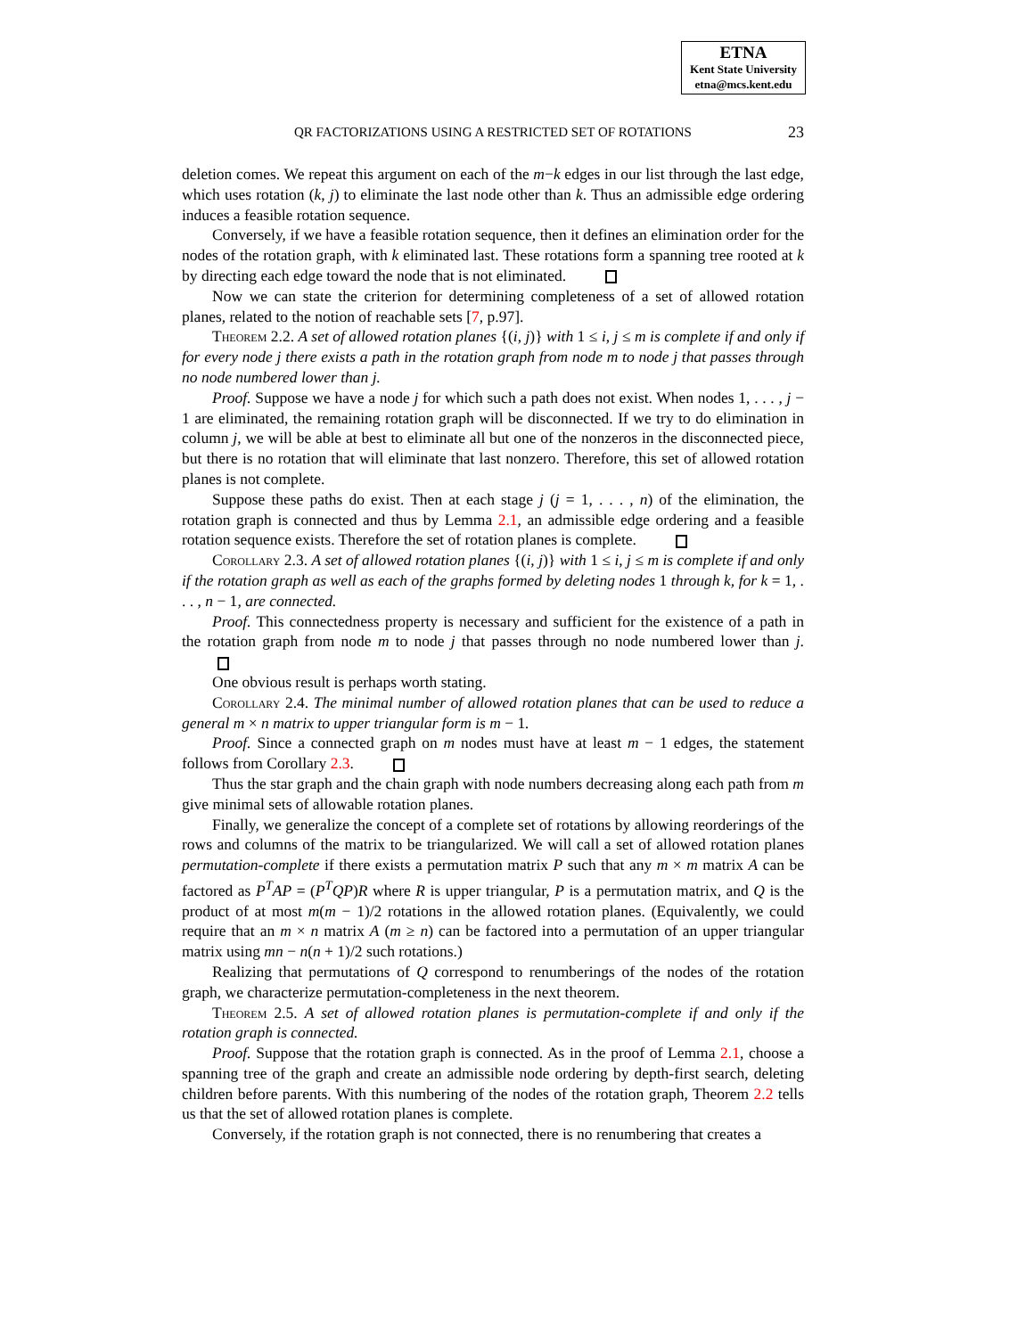ETNA
Kent State University
etna@mcs.kent.edu
QR FACTORIZATIONS USING A RESTRICTED SET OF ROTATIONS
23
deletion comes. We repeat this argument on each of the m−k edges in our list through the last edge, which uses rotation (k, j) to eliminate the last node other than k. Thus an admissible edge ordering induces a feasible rotation sequence.
Conversely, if we have a feasible rotation sequence, then it defines an elimination order for the nodes of the rotation graph, with k eliminated last. These rotations form a spanning tree rooted at k by directing each edge toward the node that is not eliminated.
Now we can state the criterion for determining completeness of a set of allowed rotation planes, related to the notion of reachable sets [7, p.97].
Theorem 2.2. A set of allowed rotation planes {(i, j)} with 1 ≤ i, j ≤ m is complete if and only if for every node j there exists a path in the rotation graph from node m to node j that passes through no node numbered lower than j.
Proof. Suppose we have a node j for which such a path does not exist. When nodes 1, . . . , j − 1 are eliminated, the remaining rotation graph will be disconnected. If we try to do elimination in column j, we will be able at best to eliminate all but one of the nonzeros in the disconnected piece, but there is no rotation that will eliminate that last nonzero. Therefore, this set of allowed rotation planes is not complete.
Suppose these paths do exist. Then at each stage j (j = 1, . . . , n) of the elimination, the rotation graph is connected and thus by Lemma 2.1, an admissible edge ordering and a feasible rotation sequence exists. Therefore the set of rotation planes is complete.
Corollary 2.3. A set of allowed rotation planes {(i, j)} with 1 ≤ i, j ≤ m is complete if and only if the rotation graph as well as each of the graphs formed by deleting nodes 1 through k, for k = 1, . . . , n − 1, are connected.
Proof. This connectedness property is necessary and sufficient for the existence of a path in the rotation graph from node m to node j that passes through no node numbered lower than j.
One obvious result is perhaps worth stating.
Corollary 2.4. The minimal number of allowed rotation planes that can be used to reduce a general m × n matrix to upper triangular form is m − 1.
Proof. Since a connected graph on m nodes must have at least m − 1 edges, the statement follows from Corollary 2.3.
Thus the star graph and the chain graph with node numbers decreasing along each path from m give minimal sets of allowable rotation planes.
Finally, we generalize the concept of a complete set of rotations by allowing reorderings of the rows and columns of the matrix to be triangularized. We will call a set of allowed rotation planes permutation-complete if there exists a permutation matrix P such that any m × m matrix A can be factored as P<sup>T</sup>AP = (P<sup>T</sup>QP)R where R is upper triangular, P is a permutation matrix, and Q is the product of at most m(m − 1)/2 rotations in the allowed rotation planes. (Equivalently, we could require that an m × n matrix A (m ≥ n) can be factored into a permutation of an upper triangular matrix using mn − n(n + 1)/2 such rotations.)
Realizing that permutations of Q correspond to renumberings of the nodes of the rotation graph, we characterize permutation-completeness in the next theorem.
Theorem 2.5. A set of allowed rotation planes is permutation-complete if and only if the rotation graph is connected.
Proof. Suppose that the rotation graph is connected. As in the proof of Lemma 2.1, choose a spanning tree of the graph and create an admissible node ordering by depth-first search, deleting children before parents. With this numbering of the nodes of the rotation graph, Theorem 2.2 tells us that the set of allowed rotation planes is complete.
Conversely, if the rotation graph is not connected, there is no renumbering that creates a